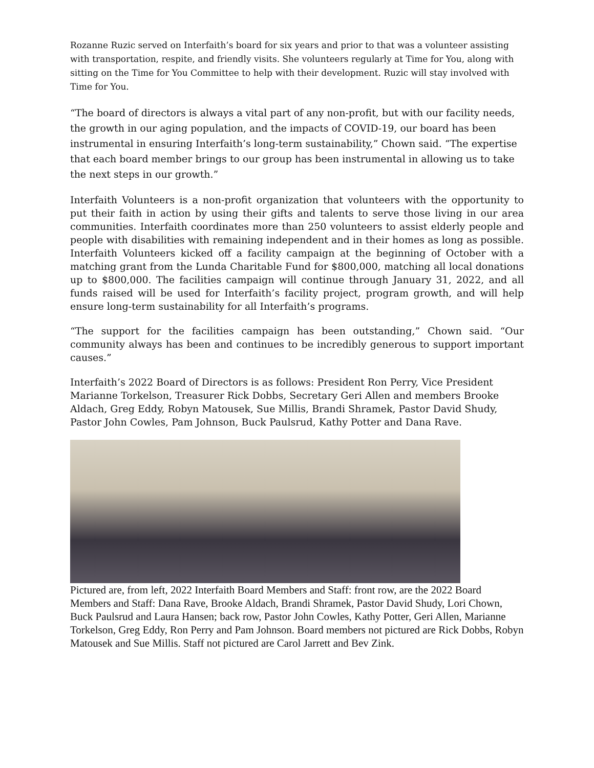Rozanne Ruzic served on Interfaith’s board for six years and prior to that was a volunteer assisting with transportation, respite, and friendly visits. She volunteers regularly at Time for You, along with sitting on the Time for You Committee to help with their development. Ruzic will stay involved with Time for You.
“The board of directors is always a vital part of any non-profit, but with our facility needs, the growth in our aging population, and the impacts of COVID-19, our board has been instrumental in ensuring Interfaith’s long-term sustainability,” Chown said. “The expertise that each board member brings to our group has been instrumental in allowing us to take the next steps in our growth.”
Interfaith Volunteers is a non-profit organization that volunteers with the opportunity to put their faith in action by using their gifts and talents to serve those living in our area communities. Interfaith coordinates more than 250 volunteers to assist elderly people and people with disabilities with remaining independent and in their homes as long as possible. Interfaith Volunteers kicked off a facility campaign at the beginning of October with a matching grant from the Lunda Charitable Fund for $800,000, matching all local donations up to $800,000. The facilities campaign will continue through January 31, 2022, and all funds raised will be used for Interfaith’s facility project, program growth, and will help ensure long-term sustainability for all Interfaith’s programs.
“The support for the facilities campaign has been outstanding,” Chown said. “Our community always has been and continues to be incredibly generous to support important causes.”
Interfaith’s 2022 Board of Directors is as follows: President Ron Perry, Vice President Marianne Torkelson, Treasurer Rick Dobbs, Secretary Geri Allen and members Brooke Aldach, Greg Eddy, Robyn Matousek, Sue Millis, Brandi Shramek, Pastor David Shudy, Pastor John Cowles, Pam Johnson, Buck Paulsrud, Kathy Potter and Dana Rave.
Pictured are, from left, 2022 Interfaith Board Members and Staff: front row, are the 2022 Board Members and Staff: Dana Rave, Brooke Aldach, Brandi Shramek, Pastor David Shudy, Lori Chown, Buck Paulsrud and Laura Hansen; back row, Pastor John Cowles, Kathy Potter, Geri Allen, Marianne Torkelson, Greg Eddy, Ron Perry and Pam Johnson. Board members not pictured are Rick Dobbs, Robyn Matousek and Sue Millis. Staff not pictured are Carol Jarrett and Bev Zink.